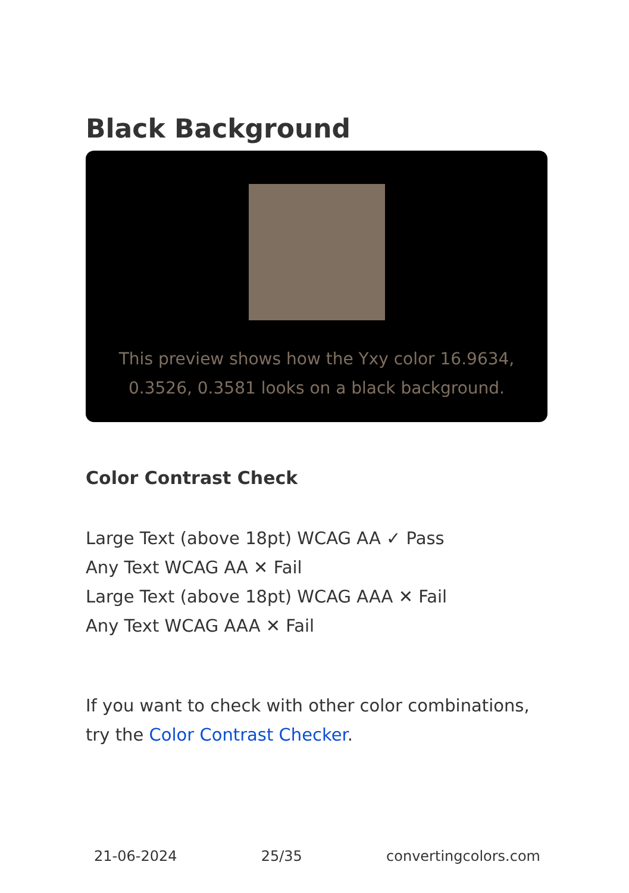Black Background
This preview shows how the Yxy color 16.9634, 0.3526, 0.3581 looks on a black background.
Color Contrast Check
Large Text (above 18pt) WCAG AA ✓ Pass
Any Text WCAG AA ✕ Fail
Large Text (above 18pt) WCAG AAA ✕ Fail
Any Text WCAG AAA ✕ Fail
If you want to check with other color combinations, try the Color Contrast Checker.
21-06-2024 25/35 convertingcolors.com